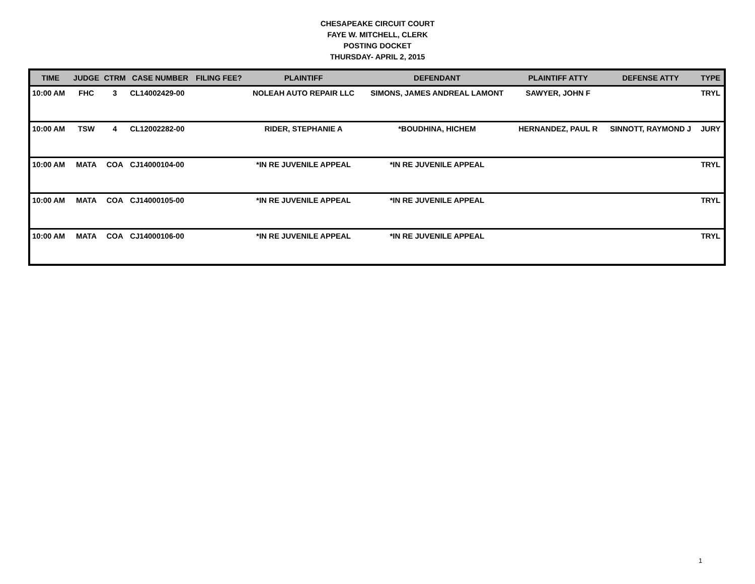CHESAPEAKE CIRCUIT COURT
FAYE W. MITCHELL, CLERK
POSTING DOCKET
THURSDAY- APRIL 2, 2015
| TIME | JUDGE | CTRM | CASE NUMBER | FILING FEE? | PLAINTIFF | DEFENDANT | PLAINTIFF ATTY | DEFENSE ATTY | TYPE |
| --- | --- | --- | --- | --- | --- | --- | --- | --- | --- |
| 10:00 AM | FHC | 3 | CL14002429-00 | | NOLEAH AUTO REPAIR LLC | SIMONS, JAMES ANDREAL LAMONT | SAWYER, JOHN F | | TRYL |
| 10:00 AM | TSW | 4 | CL12002282-00 | | RIDER, STEPHANIE A | *BOUDHINA, HICHEM | HERNANDEZ, PAUL R | SINNOTT, RAYMOND J | JURY |
| 10:00 AM | MATA | COA | CJ14000104-00 | | *IN RE JUVENILE APPEAL | *IN RE JUVENILE APPEAL | | | TRYL |
| 10:00 AM | MATA | COA | CJ14000105-00 | | *IN RE JUVENILE APPEAL | *IN RE JUVENILE APPEAL | | | TRYL |
| 10:00 AM | MATA | COA | CJ14000106-00 | | *IN RE JUVENILE APPEAL | *IN RE JUVENILE APPEAL | | | TRYL |
1